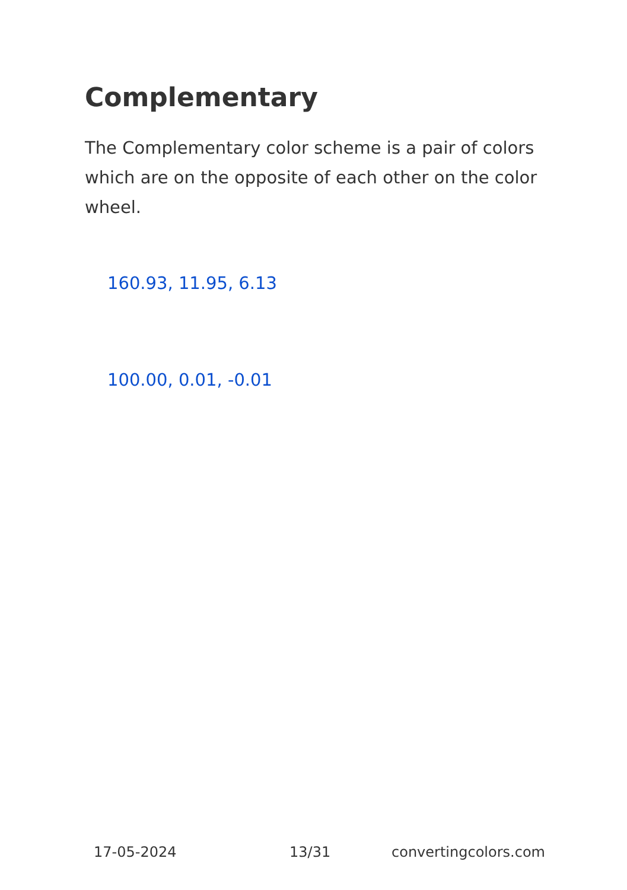Complementary
The Complementary color scheme is a pair of colors which are on the opposite of each other on the color wheel.
160.93, 11.95, 6.13
100.00, 0.01, -0.01
17-05-2024 13/31 convertingcolors.com